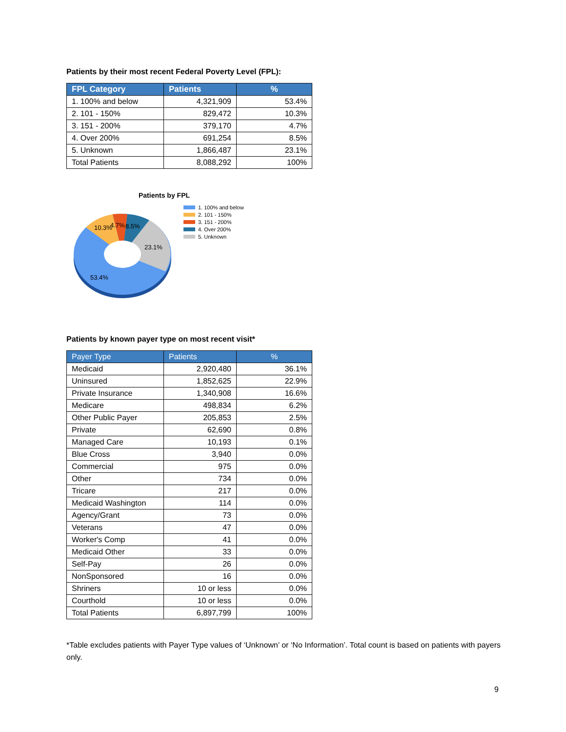Patients by their most recent Federal Poverty Level (FPL):
| FPL Category | Patients | % |
| --- | --- | --- |
| 1. 100% and below | 4,321,909 | 53.4% |
| 2. 101 - 150% | 829,472 | 10.3% |
| 3. 151 - 200% | 379,170 | 4.7% |
| 4. Over 200% | 691,254 | 8.5% |
| 5. Unknown | 1,866,487 | 23.1% |
| Total Patients | 8,088,292 | 100% |
Patients by FPL
10.3%
4.7%
8.5%
23.1%
53.4%
1. 100% and below
2. 101 - 150%
3. 151 - 200%
4. Over 200%
5. Unknown
Patients by known payer type on most recent visit*
| Payer Type | Patients | % |
| --- | --- | --- |
| Medicaid | 2,920,480 | 36.1% |
| Uninsured | 1,852,625 | 22.9% |
| Private Insurance | 1,340,908 | 16.6% |
| Medicare | 498,834 | 6.2% |
| Other Public Payer | 205,853 | 2.5% |
| Private | 62,690 | 0.8% |
| Managed Care | 10,193 | 0.1% |
| Blue Cross | 3,940 | 0.0% |
| Commercial | 975 | 0.0% |
| Other | 734 | 0.0% |
| Tricare | 217 | 0.0% |
| Medicaid Washington | 114 | 0.0% |
| Agency/Grant | 73 | 0.0% |
| Veterans | 47 | 0.0% |
| Worker's Comp | 41 | 0.0% |
| Medicaid Other | 33 | 0.0% |
| Self-Pay | 26 | 0.0% |
| NonSponsored | 16 | 0.0% |
| Shriners | 10 or less | 0.0% |
| Courthold | 10 or less | 0.0% |
| Total Patients | 6,897,799 | 100% |
*Table excludes patients with Payer Type values of ‘Unknown’ or ‘No Information’. Total count is based on patients with payers only.
9